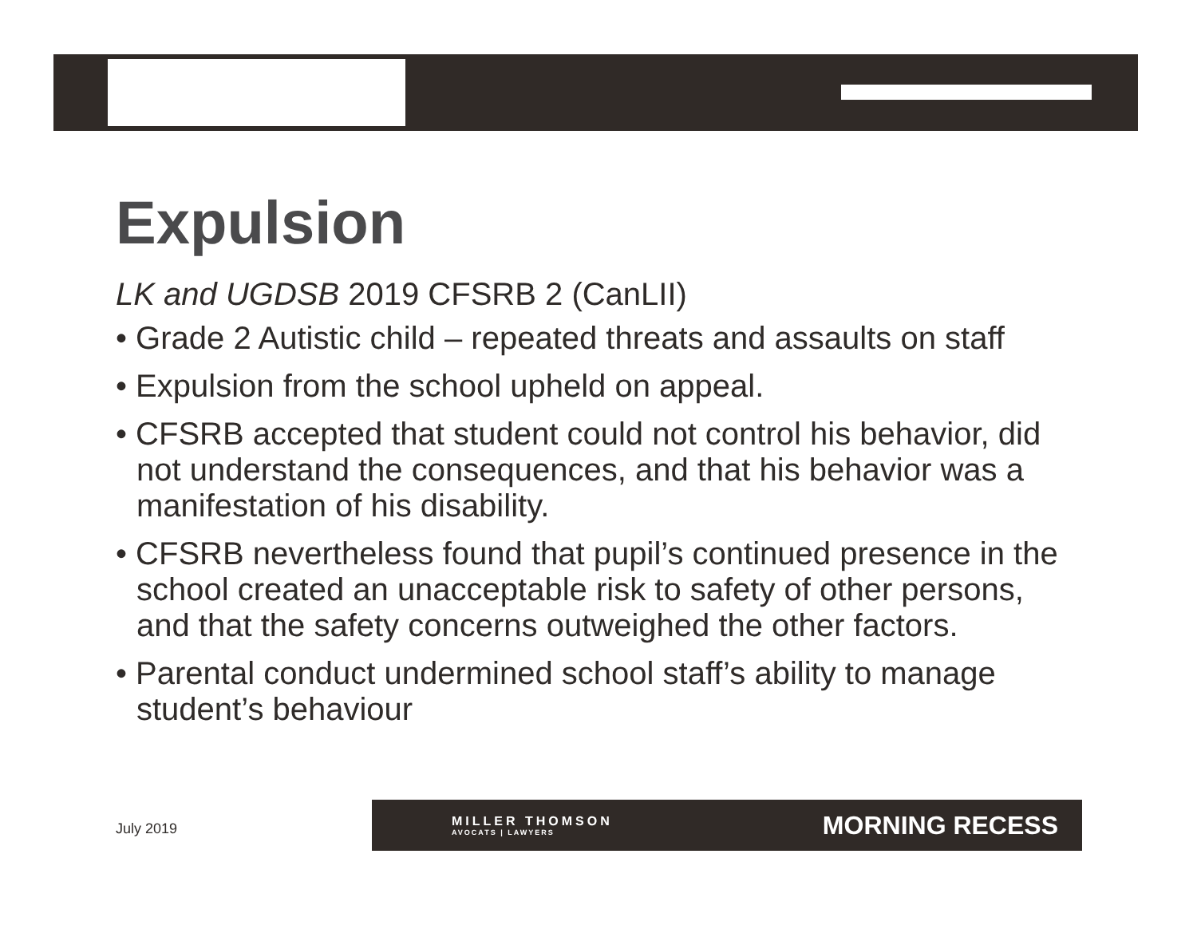Expulsion
LK and UGDSB 2019 CFSRB 2 (CanLII)
• Grade 2 Autistic child – repeated threats and assaults on staff
• Expulsion from the school upheld on appeal.
• CFSRB accepted that student could not control his behavior, did not understand the consequences, and that his behavior was a manifestation of his disability.
• CFSRB nevertheless found that pupil’s continued presence in the school created an unacceptable risk to safety of other persons, and that the safety concerns outweighed the other factors.
• Parental conduct undermined school staff’s ability to manage student’s behaviour
July 2019
MILLER THOMSON
AVOCATS | LAWYERS
MORNING RECESS